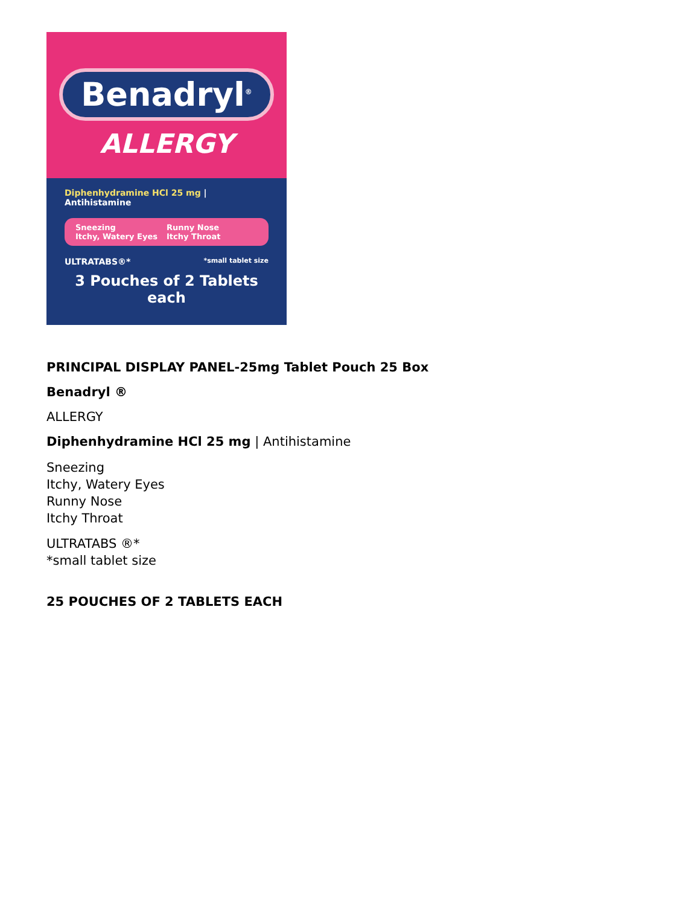Benadryl<sup>®</sup>
ALLERGY
Diphenhydramine HCl 25 mg | Antihistamine
Sneezing Runny Nose Itchy, Watery Eyes Itchy Throat
ULTRATABS®* *small tablet size
3 Pouches of 2 Tablets each
PRINCIPAL DISPLAY PANEL-25mg Tablet Pouch 25 Box
Benadryl ®
ALLERGY
Diphenhydramine HCl 25 mg | Antihistamine
Sneezing
Itchy, Watery Eyes
Runny Nose
Itchy Throat
ULTRATABS ®*
*small tablet size
25 POUCHES OF 2 TABLETS EACH